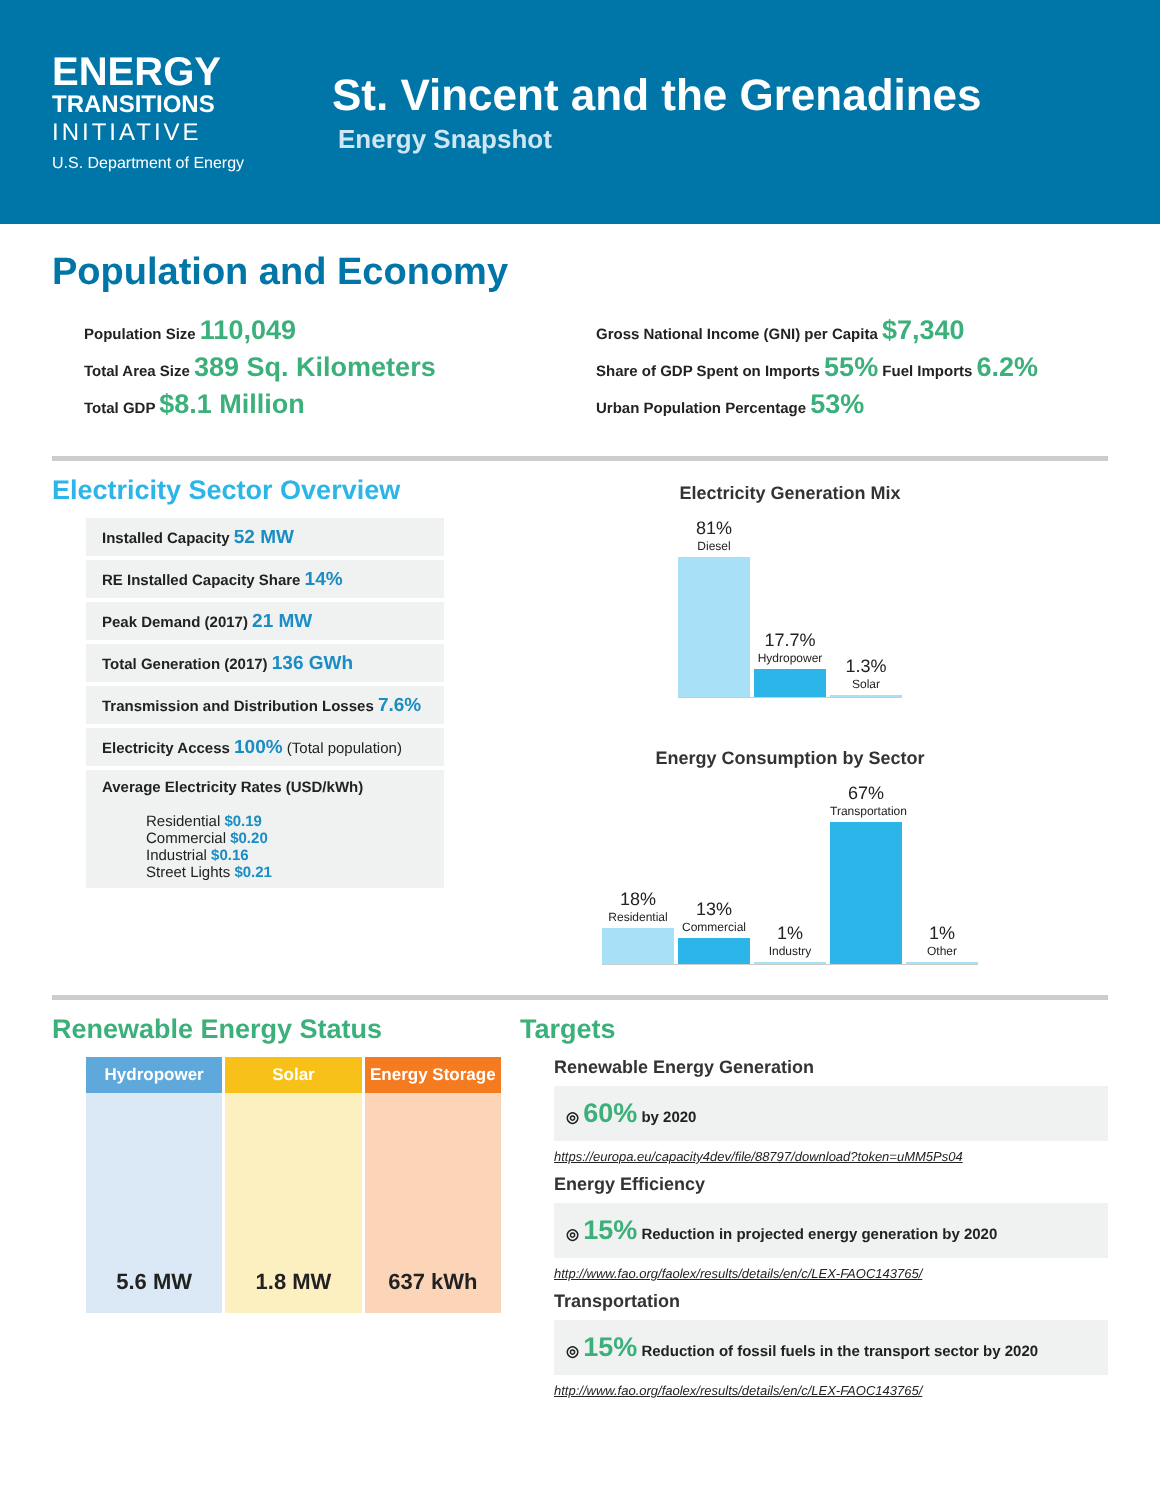ENERGY
TRANSITIONS
INITIATIVE
U.S. Department of Energy
St. Vincent and the Grenadines
Energy Snapshot
Population and Economy
Population Size 110,049
Total Area Size 389 Sq. Kilometers
Total GDP $8.1 Million
Gross National Income (GNI) per Capita $7,340
Share of GDP Spent on Imports 55% Fuel Imports 6.2%
Urban Population Percentage 53%
Electricity Sector Overview
Installed Capacity 52 MW
RE Installed Capacity Share 14%
Peak Demand (2017) 21 MW
Total Generation (2017) 136 GWh
Transmission and Distribution Losses 7.6%
Electricity Access 100% (Total population)
Average Electricity Rates (USD/kWh)
Residential $0.19
Commercial $0.20
Industrial $0.16
Street Lights $0.21
Electricity Generation Mix
81%
Diesel
17.7%
Hydropower
1.3%
Solar
Energy Consumption by Sector
18%
Residential
13%
Commercial
1%
Industry
67%
Transportation
1%
Other
Renewable Energy Status
Hydropower
5.6 MW
Solar
1.8 MW
Energy Storage
637 kWh
Targets
Renewable Energy Generation
◎ 60% by 2020
https://europa.eu/capacity4dev/file/88797/download?token=uMM5Ps04
Energy Efficiency
◎ 15% Reduction in projected energy generation by 2020
http://www.fao.org/faolex/results/details/en/c/LEX-FAOC143765/
Transportation
◎ 15% Reduction of fossil fuels in the transport sector by 2020
http://www.fao.org/faolex/results/details/en/c/LEX-FAOC143765/